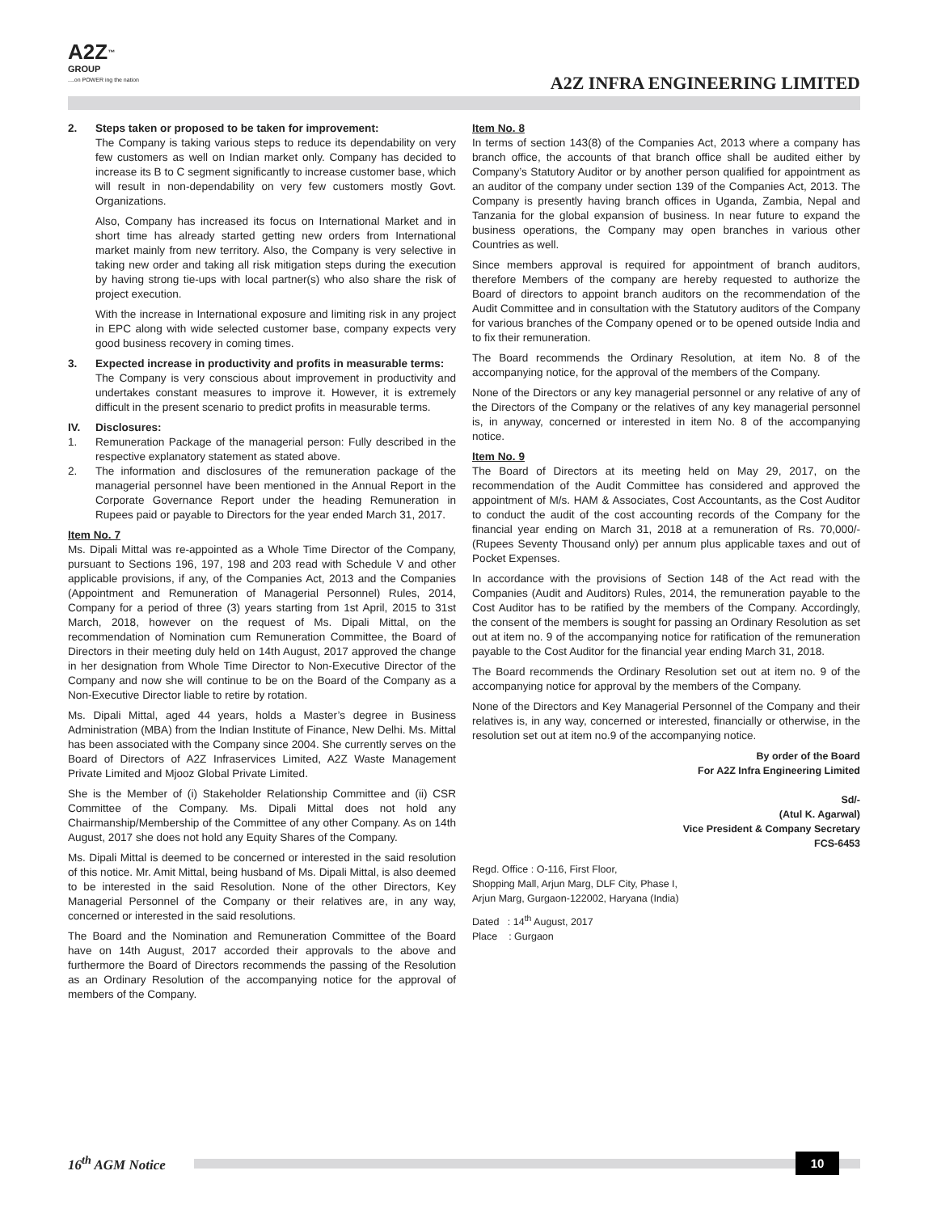A2Z<sup>™</sup>
GROUP
....on POWER ing the nation
A2Z INFRA ENGINEERING LIMITED
2. Steps taken or proposed to be taken for improvement:
The Company is taking various steps to reduce its dependability on very few customers as well on Indian market only. Company has decided to increase its B to C segment significantly to increase customer base, which will result in non-dependability on very few customers mostly Govt. Organizations.
Also, Company has increased its focus on International Market and in short time has already started getting new orders from International market mainly from new territory. Also, the Company is very selective in taking new order and taking all risk mitigation steps during the execution by having strong tie-ups with local partner(s) who also share the risk of project execution.
With the increase in International exposure and limiting risk in any project in EPC along with wide selected customer base, company expects very good business recovery in coming times.
3. Expected increase in productivity and profits in measurable terms:
The Company is very conscious about improvement in productivity and undertakes constant measures to improve it. However, it is extremely difficult in the present scenario to predict profits in measurable terms.
IV. Disclosures:
1. Remuneration Package of the managerial person: Fully described in the respective explanatory statement as stated above.
2. The information and disclosures of the remuneration package of the managerial personnel have been mentioned in the Annual Report in the Corporate Governance Report under the heading Remuneration in Rupees paid or payable to Directors for the year ended March 31, 2017.
Item No. 7
Ms. Dipali Mittal was re-appointed as a Whole Time Director of the Company, pursuant to Sections 196, 197, 198 and 203 read with Schedule V and other applicable provisions, if any, of the Companies Act, 2013 and the Companies (Appointment and Remuneration of Managerial Personnel) Rules, 2014, Company for a period of three (3) years starting from 1st April, 2015 to 31st March, 2018, however on the request of Ms. Dipali Mittal, on the recommendation of Nomination cum Remuneration Committee, the Board of Directors in their meeting duly held on 14th August, 2017 approved the change in her designation from Whole Time Director to Non-Executive Director of the Company and now she will continue to be on the Board of the Company as a Non-Executive Director liable to retire by rotation.
Ms. Dipali Mittal, aged 44 years, holds a Master’s degree in Business Administration (MBA) from the Indian Institute of Finance, New Delhi. Ms. Mittal has been associated with the Company since 2004. She currently serves on the Board of Directors of A2Z Infraservices Limited, A2Z Waste Management Private Limited and Mjooz Global Private Limited.
She is the Member of (i) Stakeholder Relationship Committee and (ii) CSR Committee of the Company. Ms. Dipali Mittal does not hold any Chairmanship/Membership of the Committee of any other Company. As on 14th August, 2017 she does not hold any Equity Shares of the Company.
Ms. Dipali Mittal is deemed to be concerned or interested in the said resolution of this notice. Mr. Amit Mittal, being husband of Ms. Dipali Mittal, is also deemed to be interested in the said Resolution. None of the other Directors, Key Managerial Personnel of the Company or their relatives are, in any way, concerned or interested in the said resolutions.
The Board and the Nomination and Remuneration Committee of the Board have on 14th August, 2017 accorded their approvals to the above and furthermore the Board of Directors recommends the passing of the Resolution as an Ordinary Resolution of the accompanying notice for the approval of members of the Company.
Item No. 8
In terms of section 143(8) of the Companies Act, 2013 where a company has branch office, the accounts of that branch office shall be audited either by Company’s Statutory Auditor or by another person qualified for appointment as an auditor of the company under section 139 of the Companies Act, 2013. The Company is presently having branch offices in Uganda, Zambia, Nepal and Tanzania for the global expansion of business. In near future to expand the business operations, the Company may open branches in various other Countries as well.
Since members approval is required for appointment of branch auditors, therefore Members of the company are hereby requested to authorize the Board of directors to appoint branch auditors on the recommendation of the Audit Committee and in consultation with the Statutory auditors of the Company for various branches of the Company opened or to be opened outside India and to fix their remuneration.
The Board recommends the Ordinary Resolution, at item No. 8 of the accompanying notice, for the approval of the members of the Company.
None of the Directors or any key managerial personnel or any relative of any of the Directors of the Company or the relatives of any key managerial personnel is, in anyway, concerned or interested in item No. 8 of the accompanying notice.
Item No. 9
The Board of Directors at its meeting held on May 29, 2017, on the recommendation of the Audit Committee has considered and approved the appointment of M/s. HAM & Associates, Cost Accountants, as the Cost Auditor to conduct the audit of the cost accounting records of the Company for the financial year ending on March 31, 2018 at a remuneration of Rs. 70,000/- (Rupees Seventy Thousand only) per annum plus applicable taxes and out of Pocket Expenses.
In accordance with the provisions of Section 148 of the Act read with the Companies (Audit and Auditors) Rules, 2014, the remuneration payable to the Cost Auditor has to be ratified by the members of the Company. Accordingly, the consent of the members is sought for passing an Ordinary Resolution as set out at item no. 9 of the accompanying notice for ratification of the remuneration payable to the Cost Auditor for the financial year ending March 31, 2018.
The Board recommends the Ordinary Resolution set out at item no. 9 of the accompanying notice for approval by the members of the Company.
None of the Directors and Key Managerial Personnel of the Company and their relatives is, in any way, concerned or interested, financially or otherwise, in the resolution set out at item no.9 of the accompanying notice.
By order of the Board
For A2Z Infra Engineering Limited
Sd/-
(Atul K. Agarwal)
Vice President & Company Secretary
FCS-6453
Regd. Office : O-116, First Floor,
Shopping Mall, Arjun Marg, DLF City, Phase I,
Arjun Marg, Gurgaon-122002, Haryana (India)
Dated : 14<sup>th</sup> August, 2017
Place : Gurgaon
16<sup>th</sup> AGM Notice
10